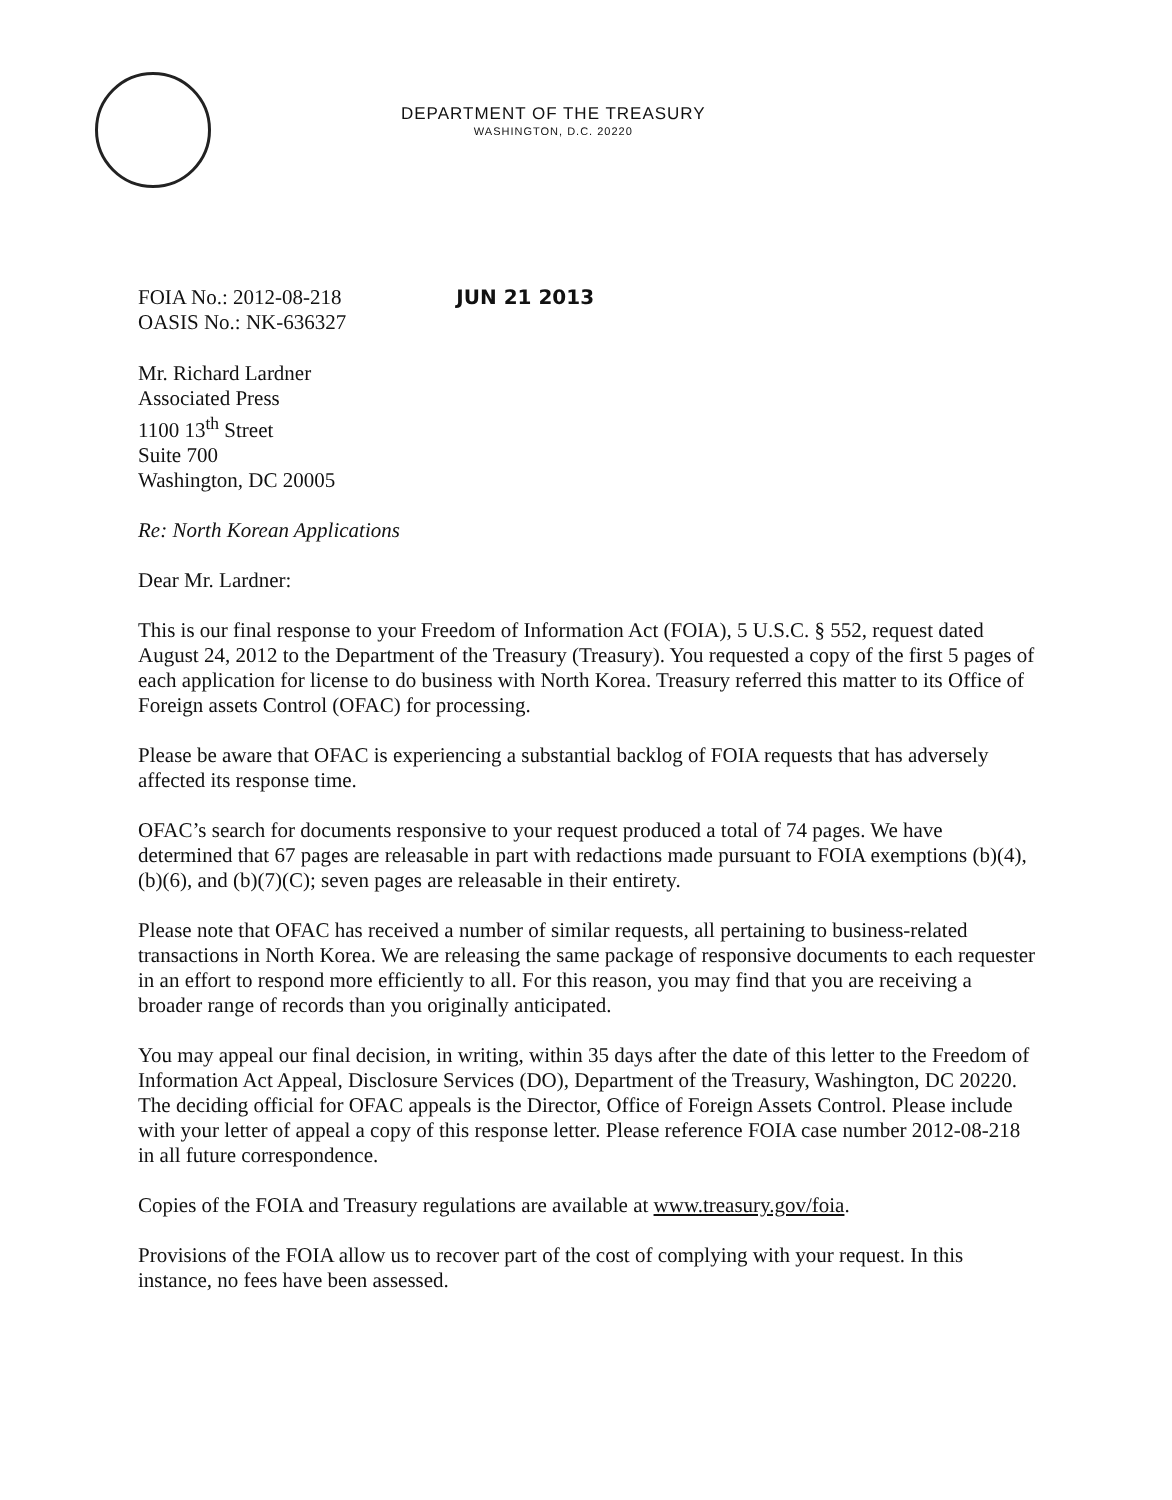DEPARTMENT OF THE TREASURY
WASHINGTON, D.C. 20220
FOIA No.: 2012-08-218
OASIS No.: NK-636327
JUN 21 2013
Mr. Richard Lardner
Associated Press
1100 13<sup>th</sup> Street
Suite 700
Washington, DC 20005
Re: North Korean Applications
Dear Mr. Lardner:
This is our final response to your Freedom of Information Act (FOIA), 5 U.S.C. § 552, request dated August 24, 2012 to the Department of the Treasury (Treasury). You requested a copy of the first 5 pages of each application for license to do business with North Korea. Treasury referred this matter to its Office of Foreign assets Control (OFAC) for processing.
Please be aware that OFAC is experiencing a substantial backlog of FOIA requests that has adversely affected its response time.
OFAC’s search for documents responsive to your request produced a total of 74 pages. We have determined that 67 pages are releasable in part with redactions made pursuant to FOIA exemptions (b)(4), (b)(6), and (b)(7)(C); seven pages are releasable in their entirety.
Please note that OFAC has received a number of similar requests, all pertaining to business-related transactions in North Korea. We are releasing the same package of responsive documents to each requester in an effort to respond more efficiently to all. For this reason, you may find that you are receiving a broader range of records than you originally anticipated.
You may appeal our final decision, in writing, within 35 days after the date of this letter to the Freedom of Information Act Appeal, Disclosure Services (DO), Department of the Treasury, Washington, DC 20220. The deciding official for OFAC appeals is the Director, Office of Foreign Assets Control. Please include with your letter of appeal a copy of this response letter. Please reference FOIA case number 2012-08-218 in all future correspondence.
Copies of the FOIA and Treasury regulations are available at www.treasury.gov/foia.
Provisions of the FOIA allow us to recover part of the cost of complying with your request. In this instance, no fees have been assessed.